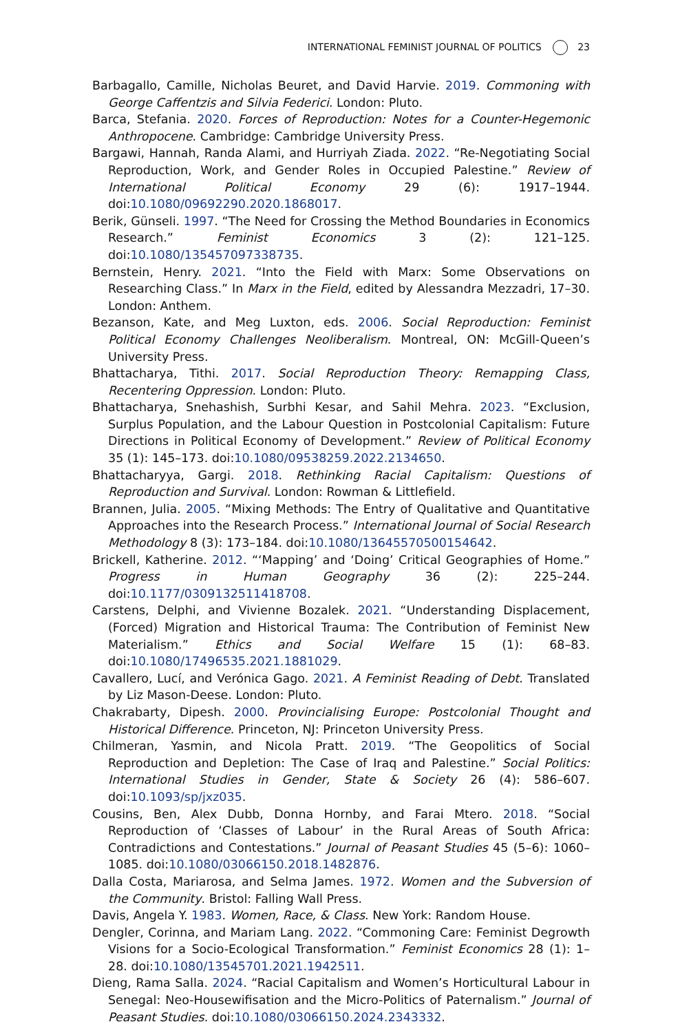INTERNATIONAL FEMINIST JOURNAL OF POLITICS 23
Barbagallo, Camille, Nicholas Beuret, and David Harvie. 2019. Commoning with George Caffentzis and Silvia Federici. London: Pluto.
Barca, Stefania. 2020. Forces of Reproduction: Notes for a Counter-Hegemonic Anthropocene. Cambridge: Cambridge University Press.
Bargawi, Hannah, Randa Alami, and Hurriyah Ziada. 2022. “Re-Negotiating Social Reproduction, Work, and Gender Roles in Occupied Palestine.” Review of International Political Economy 29 (6): 1917–1944. doi:10.1080/09692290.2020.1868017.
Berik, Günseli. 1997. “The Need for Crossing the Method Boundaries in Economics Research.” Feminist Economics 3 (2): 121–125. doi:10.1080/135457097338735.
Bernstein, Henry. 2021. “Into the Field with Marx: Some Observations on Researching Class.” In Marx in the Field, edited by Alessandra Mezzadri, 17–30. London: Anthem.
Bezanson, Kate, and Meg Luxton, eds. 2006. Social Reproduction: Feminist Political Economy Challenges Neoliberalism. Montreal, ON: McGill-Queen’s University Press.
Bhattacharya, Tithi. 2017. Social Reproduction Theory: Remapping Class, Recentering Oppression. London: Pluto.
Bhattacharya, Snehashish, Surbhi Kesar, and Sahil Mehra. 2023. “Exclusion, Surplus Population, and the Labour Question in Postcolonial Capitalism: Future Directions in Political Economy of Development.” Review of Political Economy 35 (1): 145–173. doi:10.1080/09538259.2022.2134650.
Bhattacharyya, Gargi. 2018. Rethinking Racial Capitalism: Questions of Reproduction and Survival. London: Rowman & Littlefield.
Brannen, Julia. 2005. “Mixing Methods: The Entry of Qualitative and Quantitative Approaches into the Research Process.” International Journal of Social Research Methodology 8 (3): 173–184. doi:10.1080/13645570500154642.
Brickell, Katherine. 2012. “‘Mapping’ and ‘Doing’ Critical Geographies of Home.” Progress in Human Geography 36 (2): 225–244. doi:10.1177/0309132511418708.
Carstens, Delphi, and Vivienne Bozalek. 2021. “Understanding Displacement, (Forced) Migration and Historical Trauma: The Contribution of Feminist New Materialism.” Ethics and Social Welfare 15 (1): 68–83. doi:10.1080/17496535.2021.1881029.
Cavallero, Lucí, and Verónica Gago. 2021. A Feminist Reading of Debt. Translated by Liz Mason-Deese. London: Pluto.
Chakrabarty, Dipesh. 2000. Provincialising Europe: Postcolonial Thought and Historical Difference. Princeton, NJ: Princeton University Press.
Chilmeran, Yasmin, and Nicola Pratt. 2019. “The Geopolitics of Social Reproduction and Depletion: The Case of Iraq and Palestine.” Social Politics: International Studies in Gender, State & Society 26 (4): 586–607. doi:10.1093/sp/jxz035.
Cousins, Ben, Alex Dubb, Donna Hornby, and Farai Mtero. 2018. “Social Reproduction of ‘Classes of Labour’ in the Rural Areas of South Africa: Contradictions and Contestations.” Journal of Peasant Studies 45 (5–6): 1060–1085. doi:10.1080/03066150.2018.1482876.
Dalla Costa, Mariarosa, and Selma James. 1972. Women and the Subversion of the Community. Bristol: Falling Wall Press.
Davis, Angela Y. 1983. Women, Race, & Class. New York: Random House.
Dengler, Corinna, and Mariam Lang. 2022. “Commoning Care: Feminist Degrowth Visions for a Socio-Ecological Transformation.” Feminist Economics 28 (1): 1–28. doi:10.1080/13545701.2021.1942511.
Dieng, Rama Salla. 2024. “Racial Capitalism and Women’s Horticultural Labour in Senegal: Neo-Housewifisation and the Micro-Politics of Paternalism.” Journal of Peasant Studies. doi:10.1080/03066150.2024.2343332.